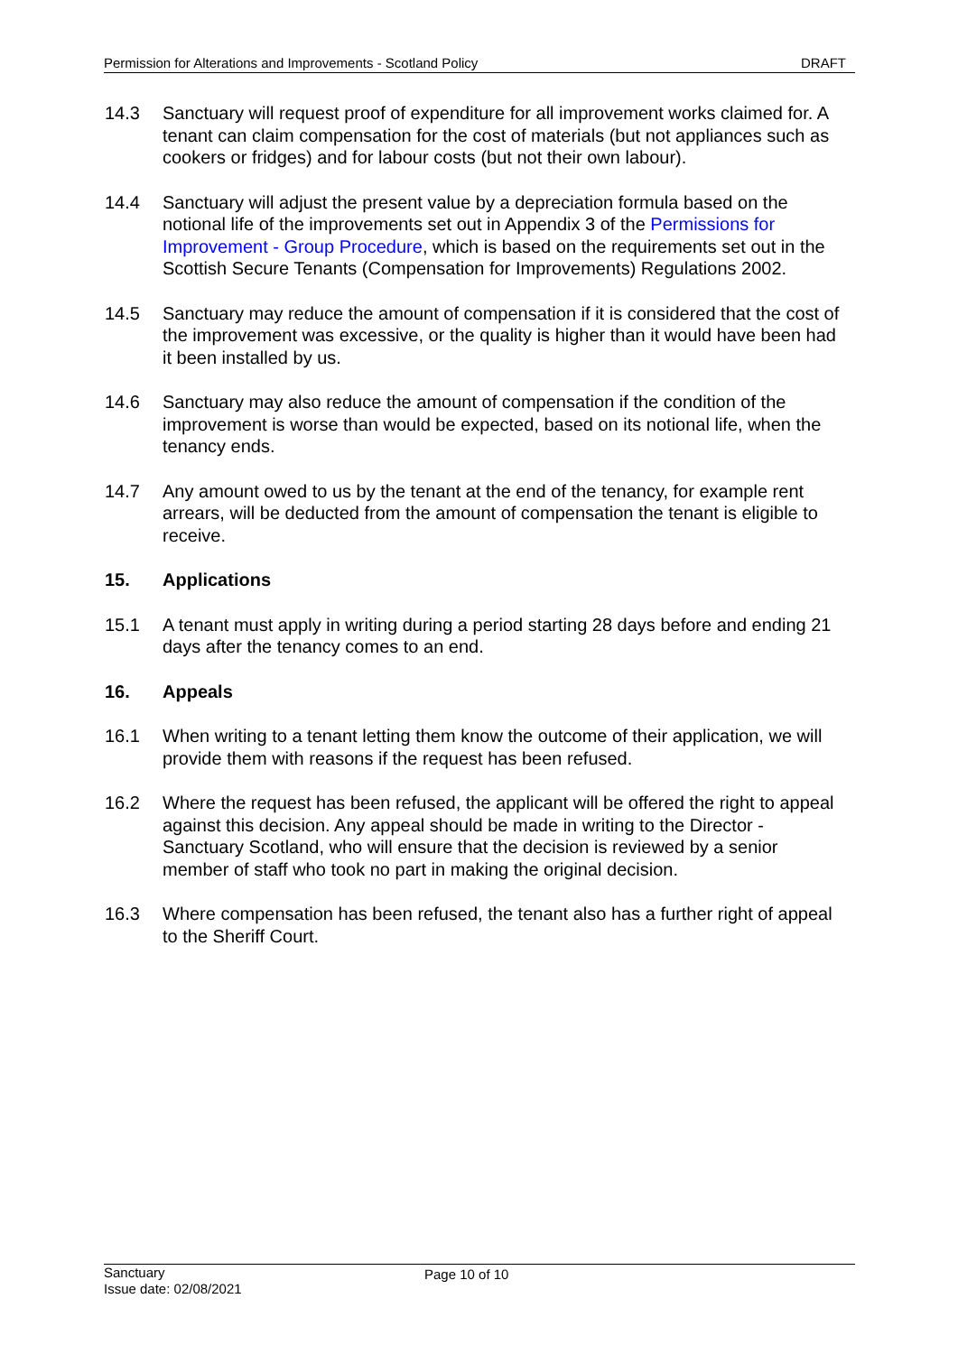Permission for Alterations and Improvements - Scotland Policy DRAFT
14.3 Sanctuary will request proof of expenditure for all improvement works claimed for. A tenant can claim compensation for the cost of materials (but not appliances such as cookers or fridges) and for labour costs (but not their own labour).
14.4 Sanctuary will adjust the present value by a depreciation formula based on the notional life of the improvements set out in Appendix 3 of the Permissions for Improvement - Group Procedure, which is based on the requirements set out in the Scottish Secure Tenants (Compensation for Improvements) Regulations 2002.
14.5 Sanctuary may reduce the amount of compensation if it is considered that the cost of the improvement was excessive, or the quality is higher than it would have been had it been installed by us.
14.6 Sanctuary may also reduce the amount of compensation if the condition of the improvement is worse than would be expected, based on its notional life, when the tenancy ends.
14.7 Any amount owed to us by the tenant at the end of the tenancy, for example rent arrears, will be deducted from the amount of compensation the tenant is eligible to receive.
15. Applications
15.1 A tenant must apply in writing during a period starting 28 days before and ending 21 days after the tenancy comes to an end.
16. Appeals
16.1 When writing to a tenant letting them know the outcome of their application, we will provide them with reasons if the request has been refused.
16.2 Where the request has been refused, the applicant will be offered the right to appeal against this decision. Any appeal should be made in writing to the Director - Sanctuary Scotland, who will ensure that the decision is reviewed by a senior member of staff who took no part in making the original decision.
16.3 Where compensation has been refused, the tenant also has a further right of appeal to the Sheriff Court.
Sanctuary
Page 10 of 10
Issue date: 02/08/2021